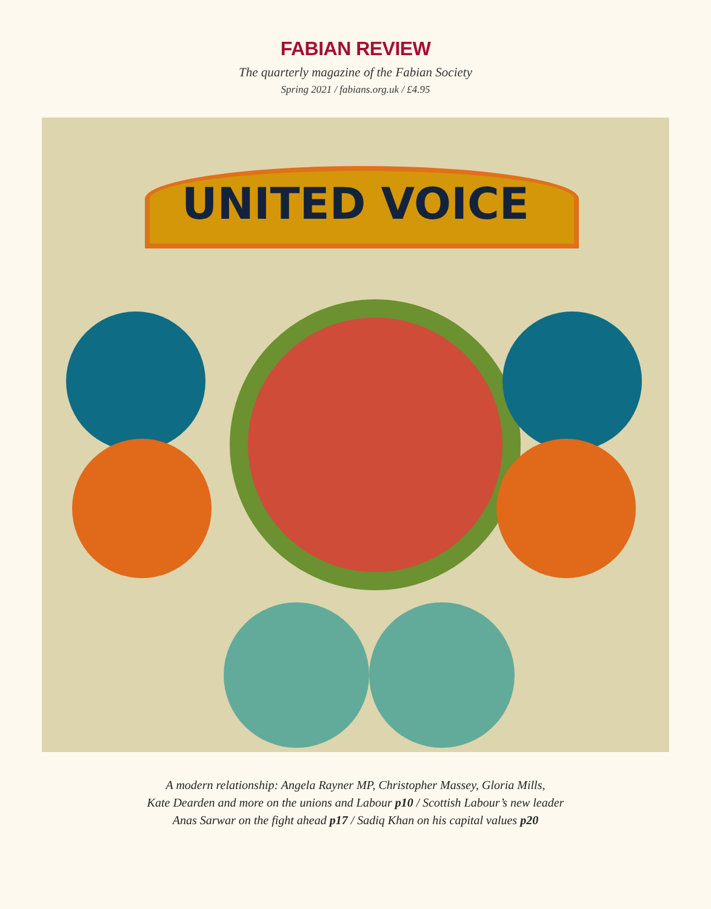FABIAN REVIEW
The quarterly magazine of the Fabian Society
Spring 2021 / fabians.org.uk / £4.95
UNITED VOICE
A modern relationship: Angela Rayner MP, Christopher Massey, Gloria Mills,
Kate Dearden and more on the unions and Labour p10 / Scottish Labour’s new leader
Anas Sarwar on the fight ahead p17 / Sadiq Khan on his capital values p20